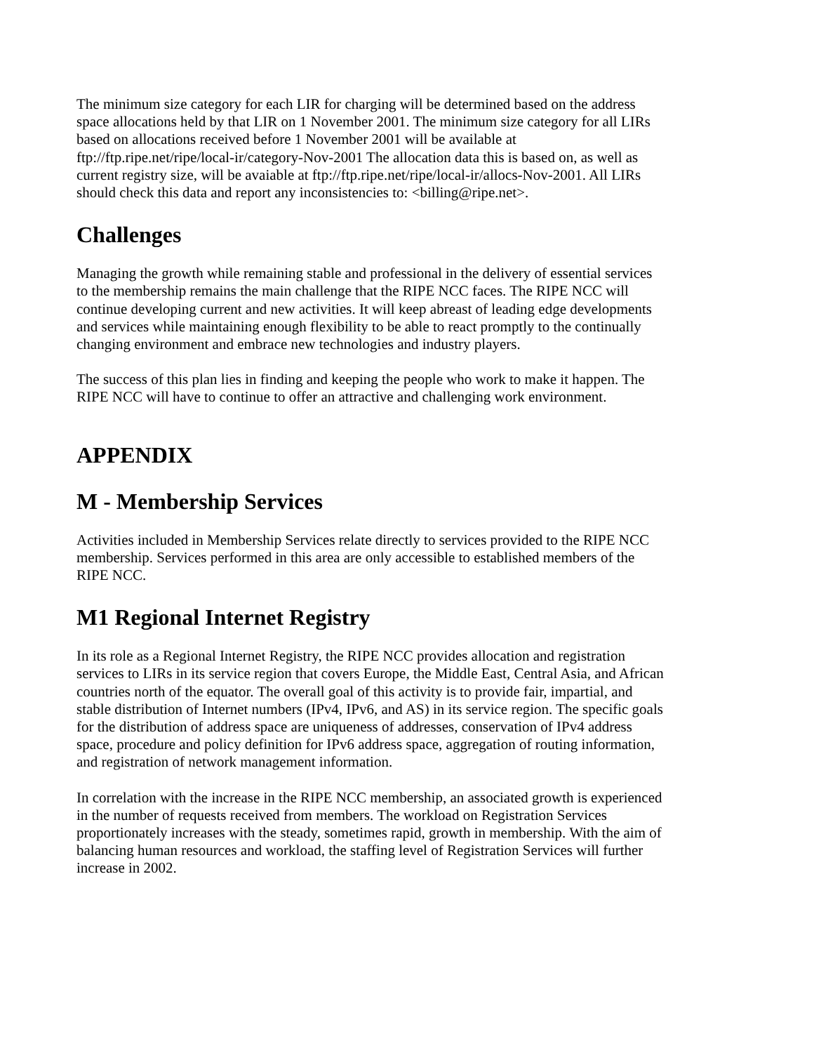The minimum size category for each LIR for charging will be determined based on the address space allocations held by that LIR on 1 November 2001. The minimum size category for all LIRs based on allocations received before 1 November 2001 will be available at ftp://ftp.ripe.net/ripe/local-ir/category-Nov-2001 The allocation data this is based on, as well as current registry size, will be avaiable at ftp://ftp.ripe.net/ripe/local-ir/allocs-Nov-2001. All LIRs should check this data and report any inconsistencies to: <billing@ripe.net>.
Challenges
Managing the growth while remaining stable and professional in the delivery of essential services to the membership remains the main challenge that the RIPE NCC faces. The RIPE NCC will continue developing current and new activities. It will keep abreast of leading edge developments and services while maintaining enough flexibility to be able to react promptly to the continually changing environment and embrace new technologies and industry players.
The success of this plan lies in finding and keeping the people who work to make it happen. The RIPE NCC will have to continue to offer an attractive and challenging work environment.
APPENDIX
M - Membership Services
Activities included in Membership Services relate directly to services provided to the RIPE NCC membership. Services performed in this area are only accessible to established members of the RIPE NCC.
M1 Regional Internet Registry
In its role as a Regional Internet Registry, the RIPE NCC provides allocation and registration services to LIRs in its service region that covers Europe, the Middle East, Central Asia, and African countries north of the equator. The overall goal of this activity is to provide fair, impartial, and stable distribution of Internet numbers (IPv4, IPv6, and AS) in its service region. The specific goals for the distribution of address space are uniqueness of addresses, conservation of IPv4 address space, procedure and policy definition for IPv6 address space, aggregation of routing information, and registration of network management information.
In correlation with the increase in the RIPE NCC membership, an associated growth is experienced in the number of requests received from members. The workload on Registration Services proportionately increases with the steady, sometimes rapid, growth in membership. With the aim of balancing human resources and workload, the staffing level of Registration Services will further increase in 2002.